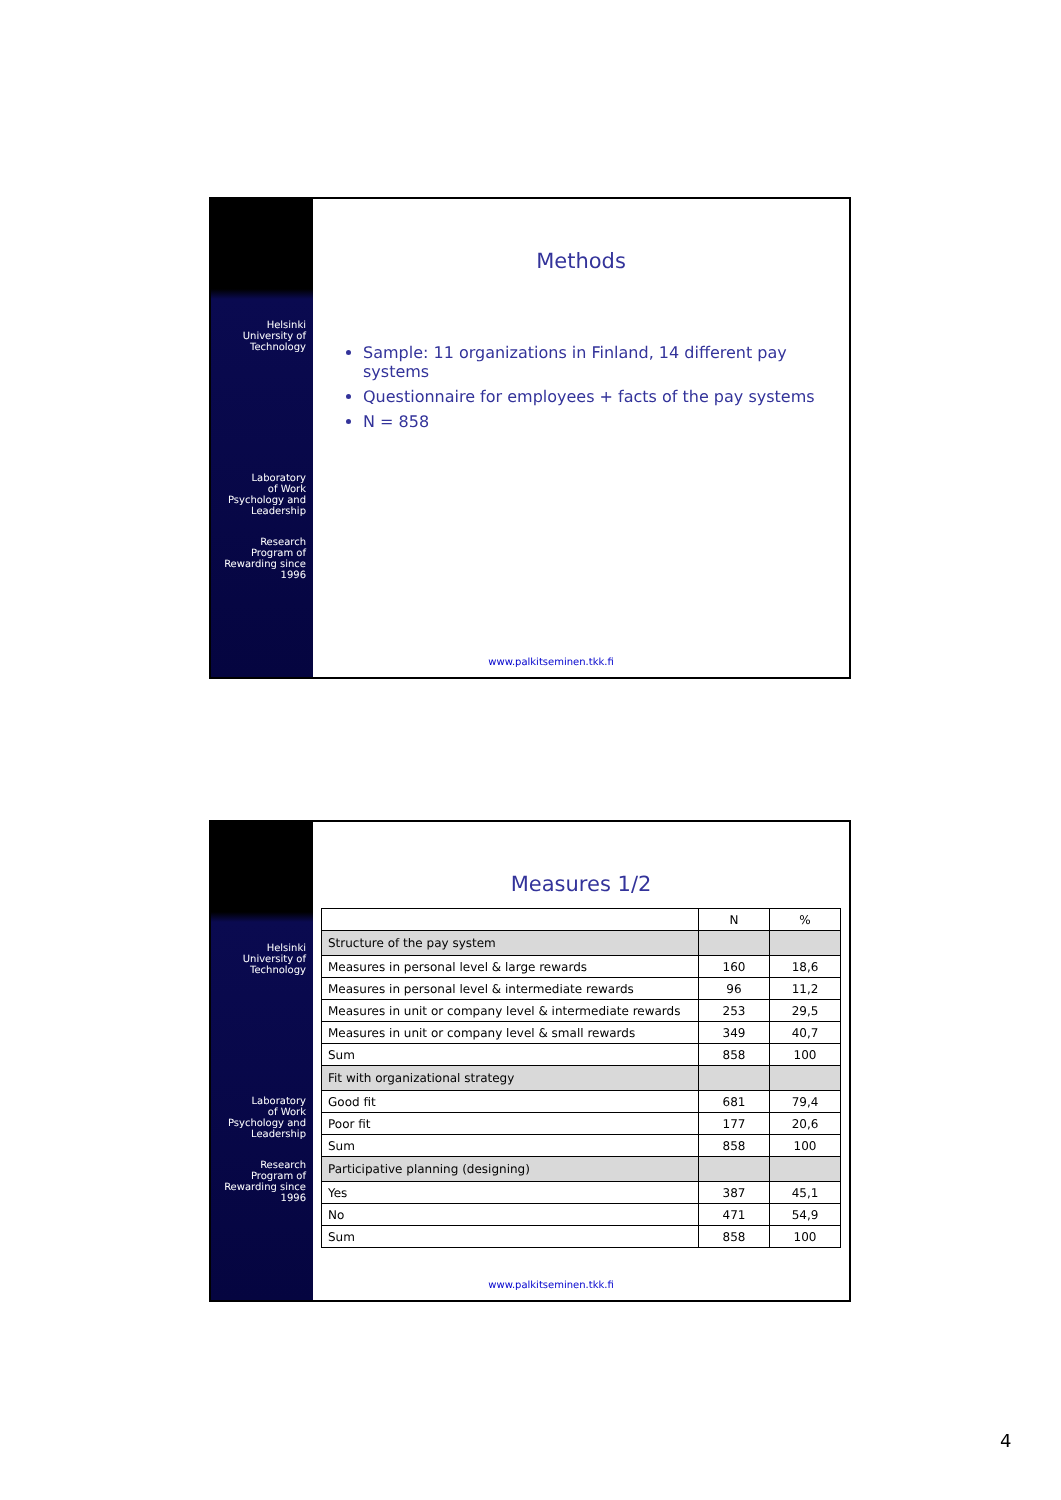Helsinki
University of
Technology
Laboratory
of Work
Psychology and
Leadership
Research
Program of
Rewarding since
1996
Methods
Sample: 11 organizations in Finland, 14 different pay systems
Questionnaire for employees + facts of the pay systems
N = 858
www.palkitseminen.tkk.fi
Helsinki
University of
Technology
Laboratory
of Work
Psychology and
Leadership
Research
Program of
Rewarding since
1996
Measures 1/2
| | N | % |
| --- | --- | --- |
| Structure of the pay system | | |
| Measures in personal level & large rewards | 160 | 18,6 |
| Measures in personal level & intermediate rewards | 96 | 11,2 |
| Measures in unit or company level & intermediate rewards | 253 | 29,5 |
| Measures in unit or company level & small rewards | 349 | 40,7 |
| Sum | 858 | 100 |
| Fit with organizational strategy | | |
| Good fit | 681 | 79,4 |
| Poor fit | 177 | 20,6 |
| Sum | 858 | 100 |
| Participative planning (designing) | | |
| Yes | 387 | 45,1 |
| No | 471 | 54,9 |
| Sum | 858 | 100 |
www.palkitseminen.tkk.fi
4